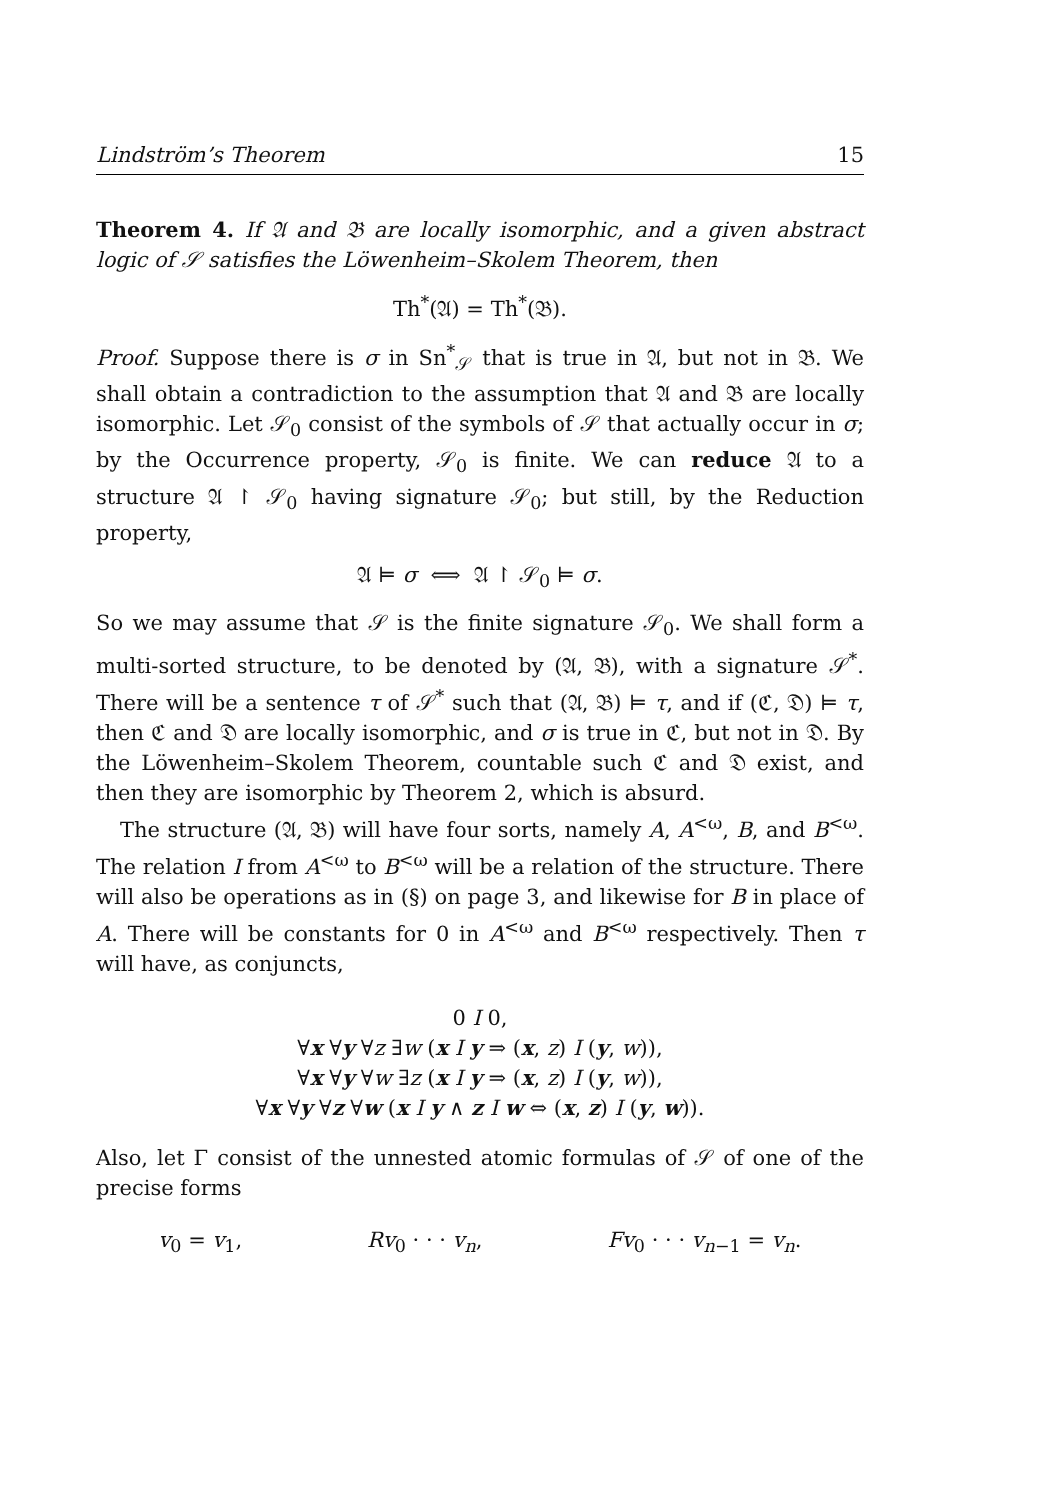Lindström’s Theorem 15
Theorem 4. If 𝔄 and 𝔅 are locally isomorphic, and a given abstract logic of 𝒮 satisfies the Löwenheim–Skolem Theorem, then
Th<sup>*</sup>(𝔄) = Th<sup>*</sup>(𝔅).
Proof. Suppose there is σ in Sn<sup>*</sup><sub>𝒮</sub> that is true in 𝔄, but not in 𝔅. We shall obtain a contradiction to the assumption that 𝔄 and 𝔅 are locally isomorphic. Let 𝒮<sub>0</sub> consist of the symbols of 𝒮 that actually occur in σ; by the Occurrence property, 𝒮<sub>0</sub> is finite. We can reduce 𝔄 to a structure 𝔄 ↾ 𝒮<sub>0</sub> having signature 𝒮<sub>0</sub>; but still, by the Reduction property,
𝔄 ⊨ σ ⟺ 𝔄 ↾ 𝒮<sub>0</sub> ⊨ σ.
So we may assume that 𝒮 is the finite signature 𝒮<sub>0</sub>. We shall form a multi-sorted structure, to be denoted by (𝔄, 𝔅), with a signature 𝒮<sup>*</sup>. There will be a sentence τ of 𝒮<sup>*</sup> such that (𝔄, 𝔅) ⊨ τ, and if (ℭ, 𝔇) ⊨ τ, then ℭ and 𝔇 are locally isomorphic, and σ is true in ℭ, but not in 𝔇. By the Löwenheim–Skolem Theorem, countable such ℭ and 𝔇 exist, and then they are isomorphic by Theorem 2, which is absurd.
The structure (𝔄, 𝔅) will have four sorts, namely A, A<sup><ω</sup>, B, and B<sup><ω</sup>. The relation I from A<sup><ω</sup> to B<sup><ω</sup> will be a relation of the structure. There will also be operations as in (§) on page 3, and likewise for B in place of A. There will be constants for 0 in A<sup><ω</sup> and B<sup><ω</sup> respectively. Then τ will have, as conjuncts,
0 I 0,
∀x ∀y ∀z ∃w (x I y ⇒ (x, z) I (y, w)),
∀x ∀y ∀w ∃z (x I y ⇒ (x, z) I (y, w)),
∀x ∀y ∀z ∀w (x I y ∧ z I w ⇔ (x, z) I (y, w)).
Also, let Γ consist of the unnested atomic formulas of 𝒮 of one of the precise forms
v<sub>0</sub> = v<sub>1</sub>, Rv<sub>0</sub> · · · v<sub>n</sub>, Fv<sub>0</sub> · · · v<sub>n−1</sub> = v<sub>n</sub>.